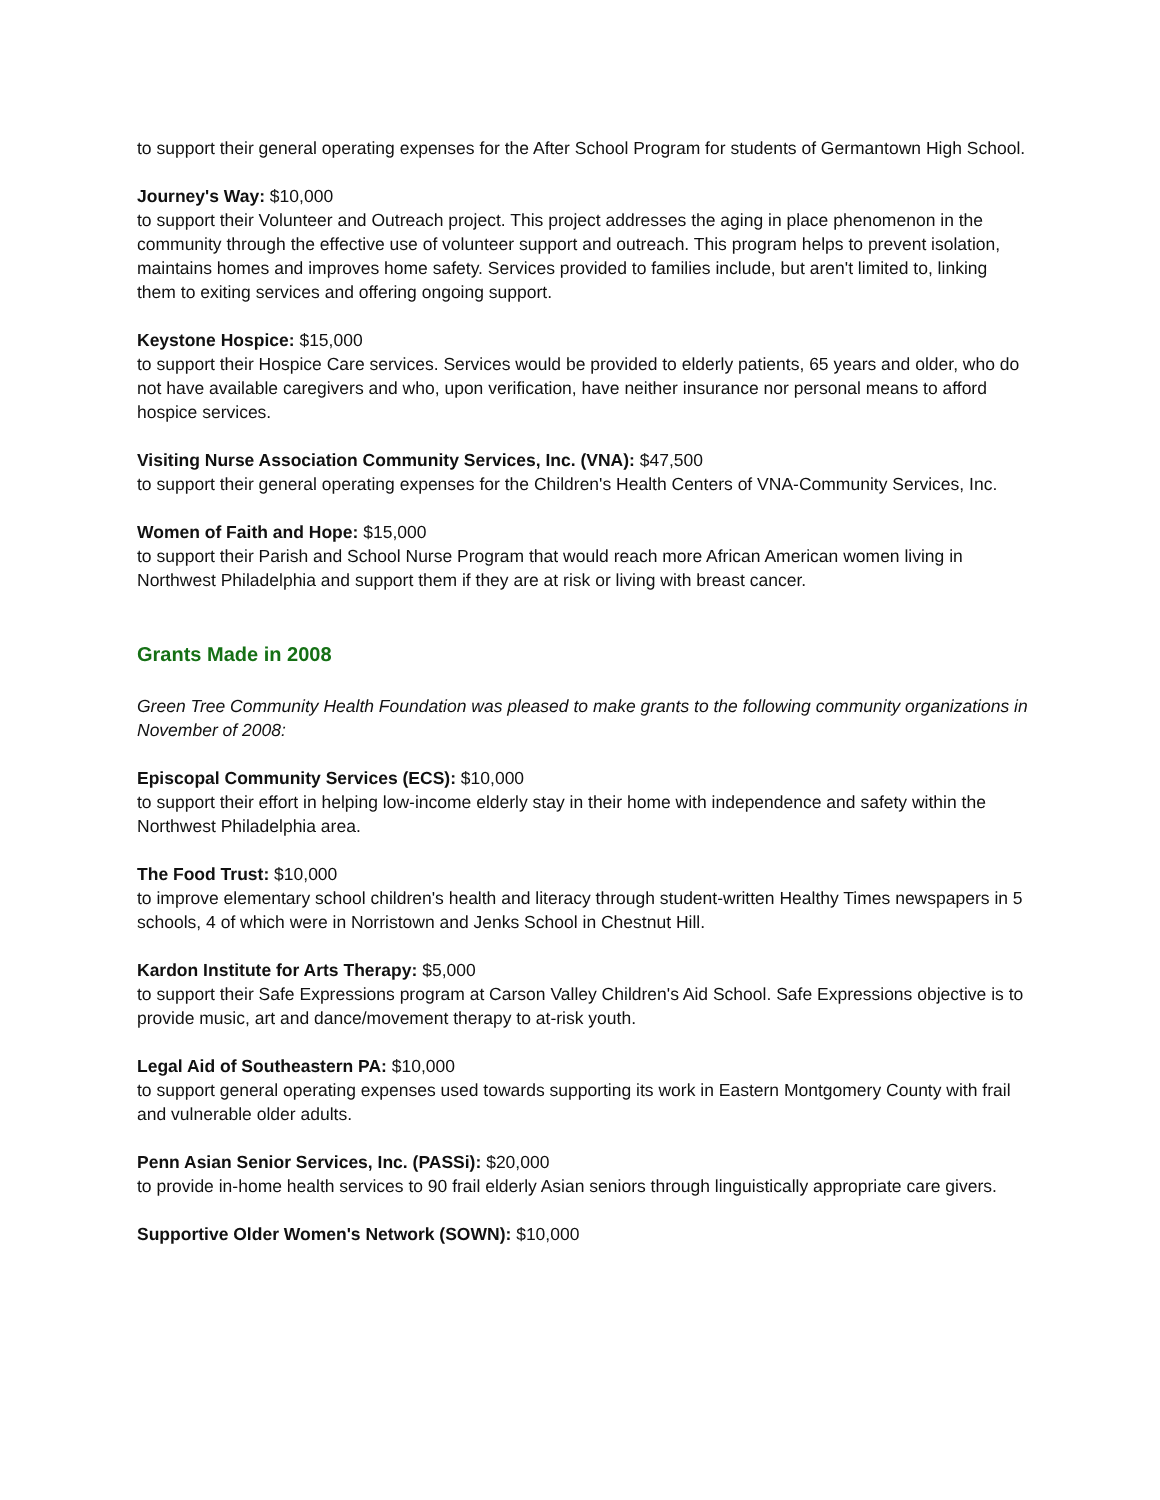to support their general operating expenses for the After School Program for students of Germantown High School.
Journey's Way: $10,000
to support their Volunteer and Outreach project. This project addresses the aging in place phenomenon in the community through the effective use of volunteer support and outreach. This program helps to prevent isolation, maintains homes and improves home safety. Services provided to families include, but aren't limited to, linking them to exiting services and offering ongoing support.
Keystone Hospice: $15,000
to support their Hospice Care services. Services would be provided to elderly patients, 65 years and older, who do not have available caregivers and who, upon verification, have neither insurance nor personal means to afford hospice services.
Visiting Nurse Association Community Services, Inc. (VNA): $47,500
to support their general operating expenses for the Children's Health Centers of VNA-Community Services, Inc.
Women of Faith and Hope: $15,000
to support their Parish and School Nurse Program that would reach more African American women living in Northwest Philadelphia and support them if they are at risk or living with breast cancer.
Grants Made in 2008
Green Tree Community Health Foundation was pleased to make grants to the following community organizations in November of 2008:
Episcopal Community Services (ECS): $10,000
to support their effort in helping low-income elderly stay in their home with independence and safety within the Northwest Philadelphia area.
The Food Trust: $10,000
to improve elementary school children's health and literacy through student-written Healthy Times newspapers in 5 schools, 4 of which were in Norristown and Jenks School in Chestnut Hill.
Kardon Institute for Arts Therapy: $5,000
to support their Safe Expressions program at Carson Valley Children's Aid School. Safe Expressions objective is to provide music, art and dance/movement therapy to at-risk youth.
Legal Aid of Southeastern PA: $10,000
to support general operating expenses used towards supporting its work in Eastern Montgomery County with frail and vulnerable older adults.
Penn Asian Senior Services, Inc. (PASSi): $20,000
to provide in-home health services to 90 frail elderly Asian seniors through linguistically appropriate care givers.
Supportive Older Women's Network (SOWN): $10,000